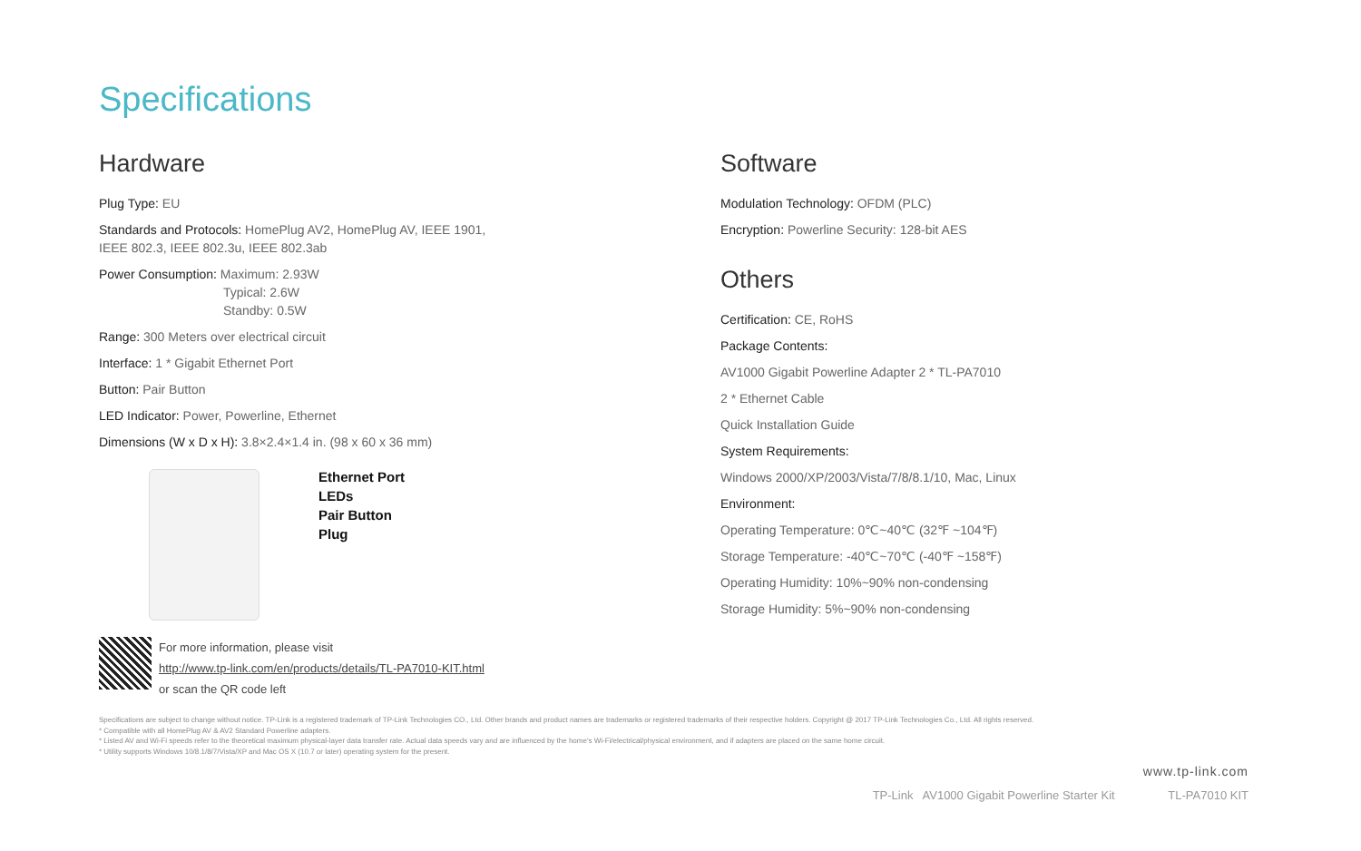Specifications
Hardware
Plug Type: EU
Standards and Protocols: HomePlug AV2, HomePlug AV, IEEE 1901,
IEEE 802.3, IEEE 802.3u, IEEE 802.3ab
Power Consumption: Maximum: 2.93W
Typical: 2.6W
Standby: 0.5W
Range: 300 Meters over electrical circuit
Interface: 1 * Gigabit Ethernet Port
Button: Pair Button
LED Indicator: Power, Powerline, Ethernet
Dimensions (W x D x H): 3.8×2.4×1.4 in. (98 x 60 x 36 mm)
Ethernet Port
LEDs
Pair Button
Plug
For more information, please visit
http://www.tp-link.com/en/products/details/TL-PA7010-KIT.html
or scan the QR code left
Software
Modulation Technology: OFDM (PLC)
Encryption: Powerline Security: 128-bit AES
Others
Certification: CE, RoHS
Package Contents:
AV1000 Gigabit Powerline Adapter 2 * TL-PA7010
2 * Ethernet Cable
Quick Installation Guide
System Requirements:
Windows 2000/XP/2003/Vista/7/8/8.1/10, Mac, Linux
Environment:
Operating Temperature: 0℃~40℃ (32℉ ~104℉)
Storage Temperature: -40℃~70℃ (-40℉ ~158℉)
Operating Humidity: 10%~90% non-condensing
Storage Humidity: 5%~90% non-condensing
Specifications are subject to change without notice. TP-Link is a registered trademark of TP-Link Technologies CO., Ltd. Other brands and product names are trademarks or registered trademarks of their respective holders. Copyright @ 2017 TP-Link Technologies Co., Ltd. All rights reserved.
* Compatible with all HomePlug AV & AV2 Standard Powerline adapters.
* Listed AV and Wi-Fi speeds refer to the theoretical maximum physical-layer data transfer rate. Actual data speeds vary and are influenced by the home's Wi-Fi/electrical/physical environment, and if adapters are placed on the same home circuit.
* Utility supports Windows 10/8.1/8/7/Vista/XP and Mac OS X (10.7 or later) operating system for the present.
www.tp-link.com
TP-Link AV1000 Gigabit Powerline Starter Kit TL-PA7010 KIT